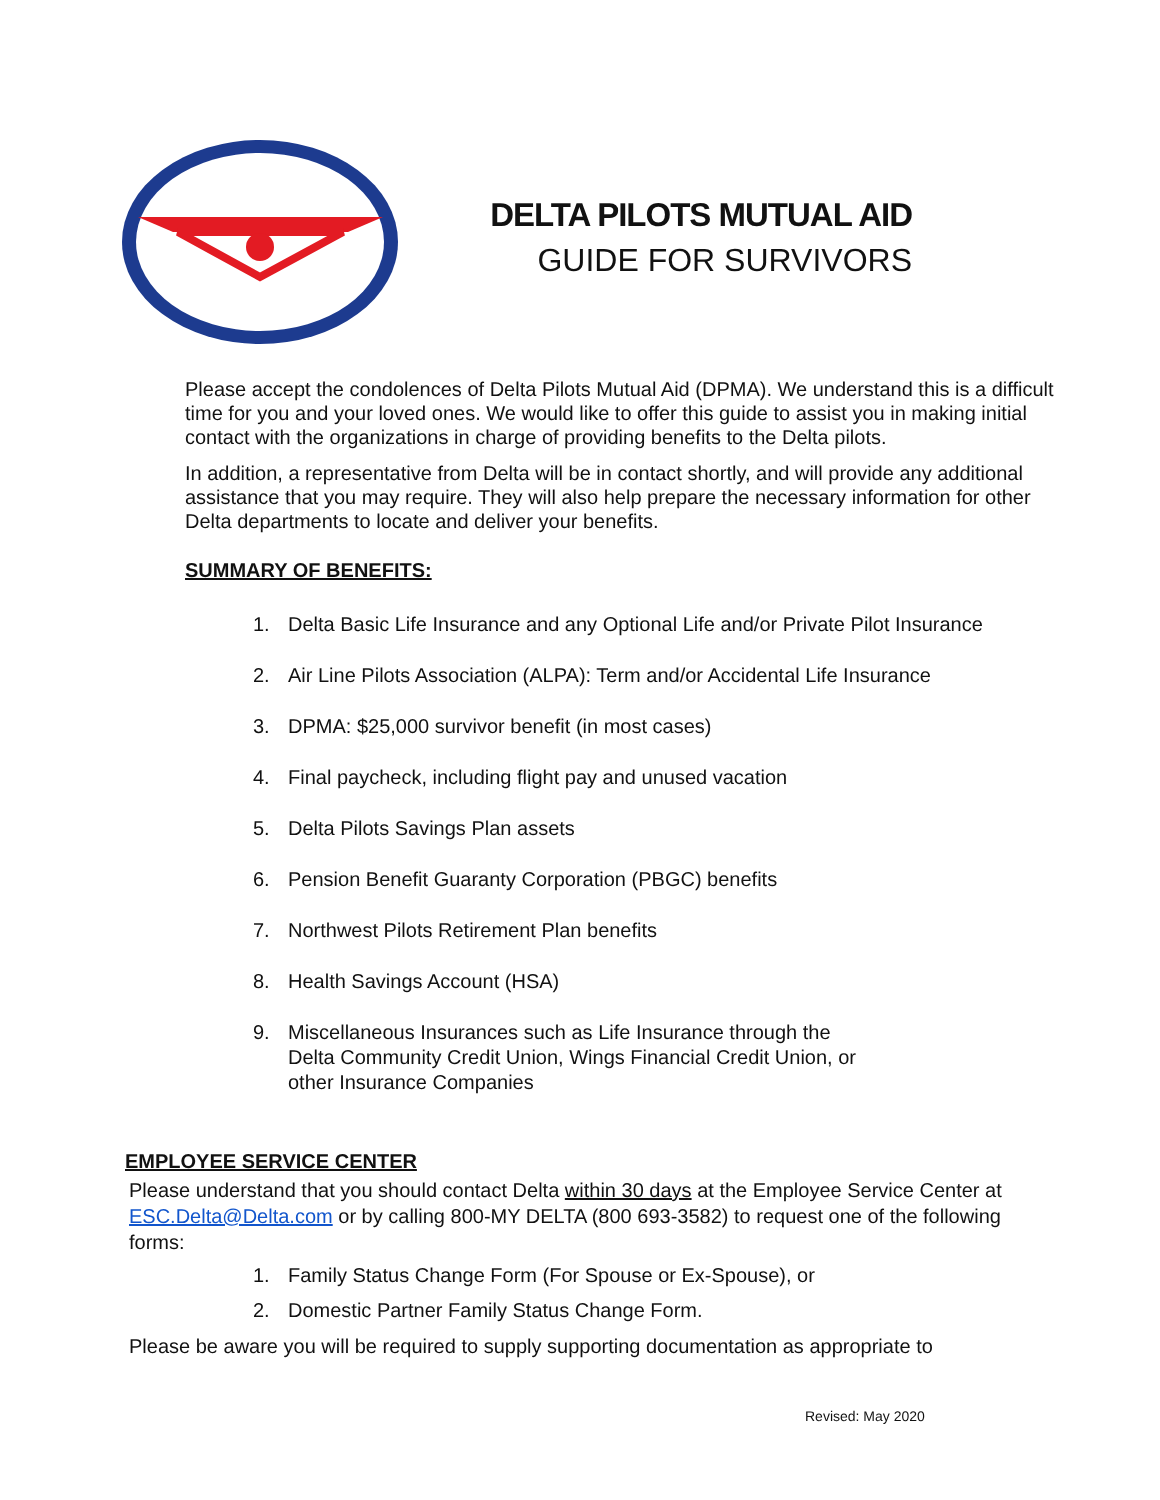DELTA PILOTS MUTUAL AID
GUIDE FOR SURVIVORS
Please accept the condolences of Delta Pilots Mutual Aid (DPMA). We understand this is a difficult time for you and your loved ones. We would like to offer this guide to assist you in making initial contact with the organizations in charge of providing benefits to the Delta pilots.
In addition, a representative from Delta will be in contact shortly, and will provide any additional assistance that you may require. They will also help prepare the necessary information for other Delta departments to locate and deliver your benefits.
SUMMARY OF BENEFITS:
1. Delta Basic Life Insurance and any Optional Life and/or Private Pilot Insurance
2. Air Line Pilots Association (ALPA): Term and/or Accidental Life Insurance
3. DPMA: $25,000 survivor benefit (in most cases)
4. Final paycheck, including flight pay and unused vacation
5. Delta Pilots Savings Plan assets
6. Pension Benefit Guaranty Corporation (PBGC) benefits
7. Northwest Pilots Retirement Plan benefits
8. Health Savings Account (HSA)
9. Miscellaneous Insurances such as Life Insurance through the
Delta Community Credit Union, Wings Financial Credit Union, or
other Insurance Companies
EMPLOYEE SERVICE CENTER
Please understand that you should contact Delta within 30 days at the Employee Service Center at ESC.Delta@Delta.com or by calling 800-MY DELTA (800 693-3582) to request one of the following forms:
1. Family Status Change Form (For Spouse or Ex-Spouse), or
2. Domestic Partner Family Status Change Form.
Please be aware you will be required to supply supporting documentation as appropriate to
Revised: May 2020